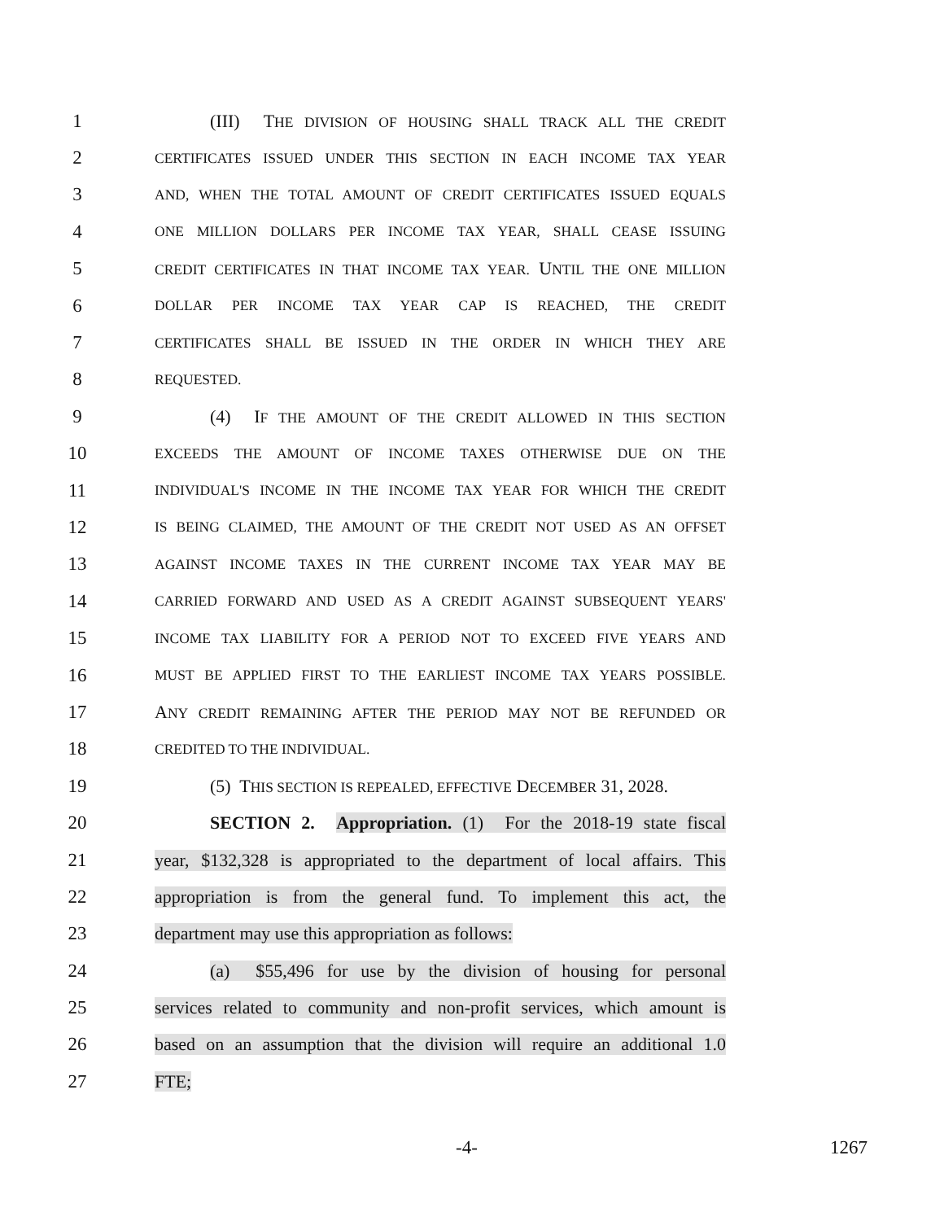1 (III) THE DIVISION OF HOUSING SHALL TRACK ALL THE CREDIT
2 CERTIFICATES ISSUED UNDER THIS SECTION IN EACH INCOME TAX YEAR
3 AND, WHEN THE TOTAL AMOUNT OF CREDIT CERTIFICATES ISSUED EQUALS
4 ONE MILLION DOLLARS PER INCOME TAX YEAR, SHALL CEASE ISSUING
5 CREDIT CERTIFICATES IN THAT INCOME TAX YEAR. UNTIL THE ONE MILLION
6 DOLLAR PER INCOME TAX YEAR CAP IS REACHED, THE CREDIT
7 CERTIFICATES SHALL BE ISSUED IN THE ORDER IN WHICH THEY ARE
8 REQUESTED.
9 (4) IF THE AMOUNT OF THE CREDIT ALLOWED IN THIS SECTION
10 EXCEEDS THE AMOUNT OF INCOME TAXES OTHERWISE DUE ON THE
11 INDIVIDUAL'S INCOME IN THE INCOME TAX YEAR FOR WHICH THE CREDIT
12 IS BEING CLAIMED, THE AMOUNT OF THE CREDIT NOT USED AS AN OFFSET
13 AGAINST INCOME TAXES IN THE CURRENT INCOME TAX YEAR MAY BE
14 CARRIED FORWARD AND USED AS A CREDIT AGAINST SUBSEQUENT YEARS'
15 INCOME TAX LIABILITY FOR A PERIOD NOT TO EXCEED FIVE YEARS AND
16 MUST BE APPLIED FIRST TO THE EARLIEST INCOME TAX YEARS POSSIBLE.
17 ANY CREDIT REMAINING AFTER THE PERIOD MAY NOT BE REFUNDED OR
18 CREDITED TO THE INDIVIDUAL.
19 (5) THIS SECTION IS REPEALED, EFFECTIVE DECEMBER 31, 2028.
20 SECTION 2. Appropriation. (1) For the 2018-19 state fiscal
21 year, $132,328 is appropriated to the department of local affairs. This
22 appropriation is from the general fund. To implement this act, the
23 department may use this appropriation as follows:
24 (a) $55,496 for use by the division of housing for personal
25 services related to community and non-profit services, which amount is
26 based on an assumption that the division will require an additional 1.0
27 FTE;
-4- 1267